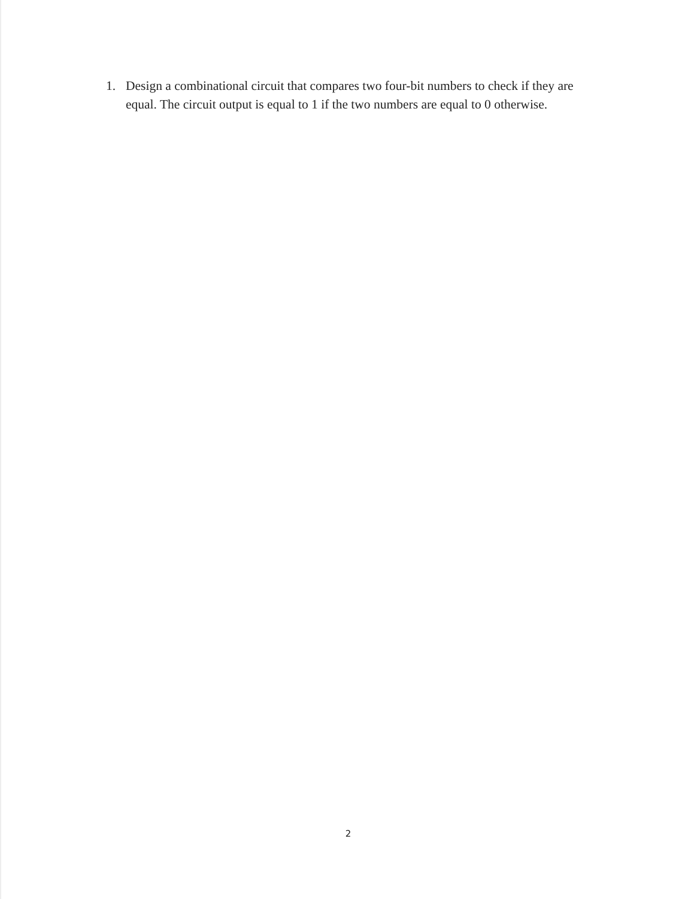1. Design a combinational circuit that compares two four-bit numbers to check if they are equal. The circuit output is equal to 1 if the two numbers are equal to 0 otherwise.
2